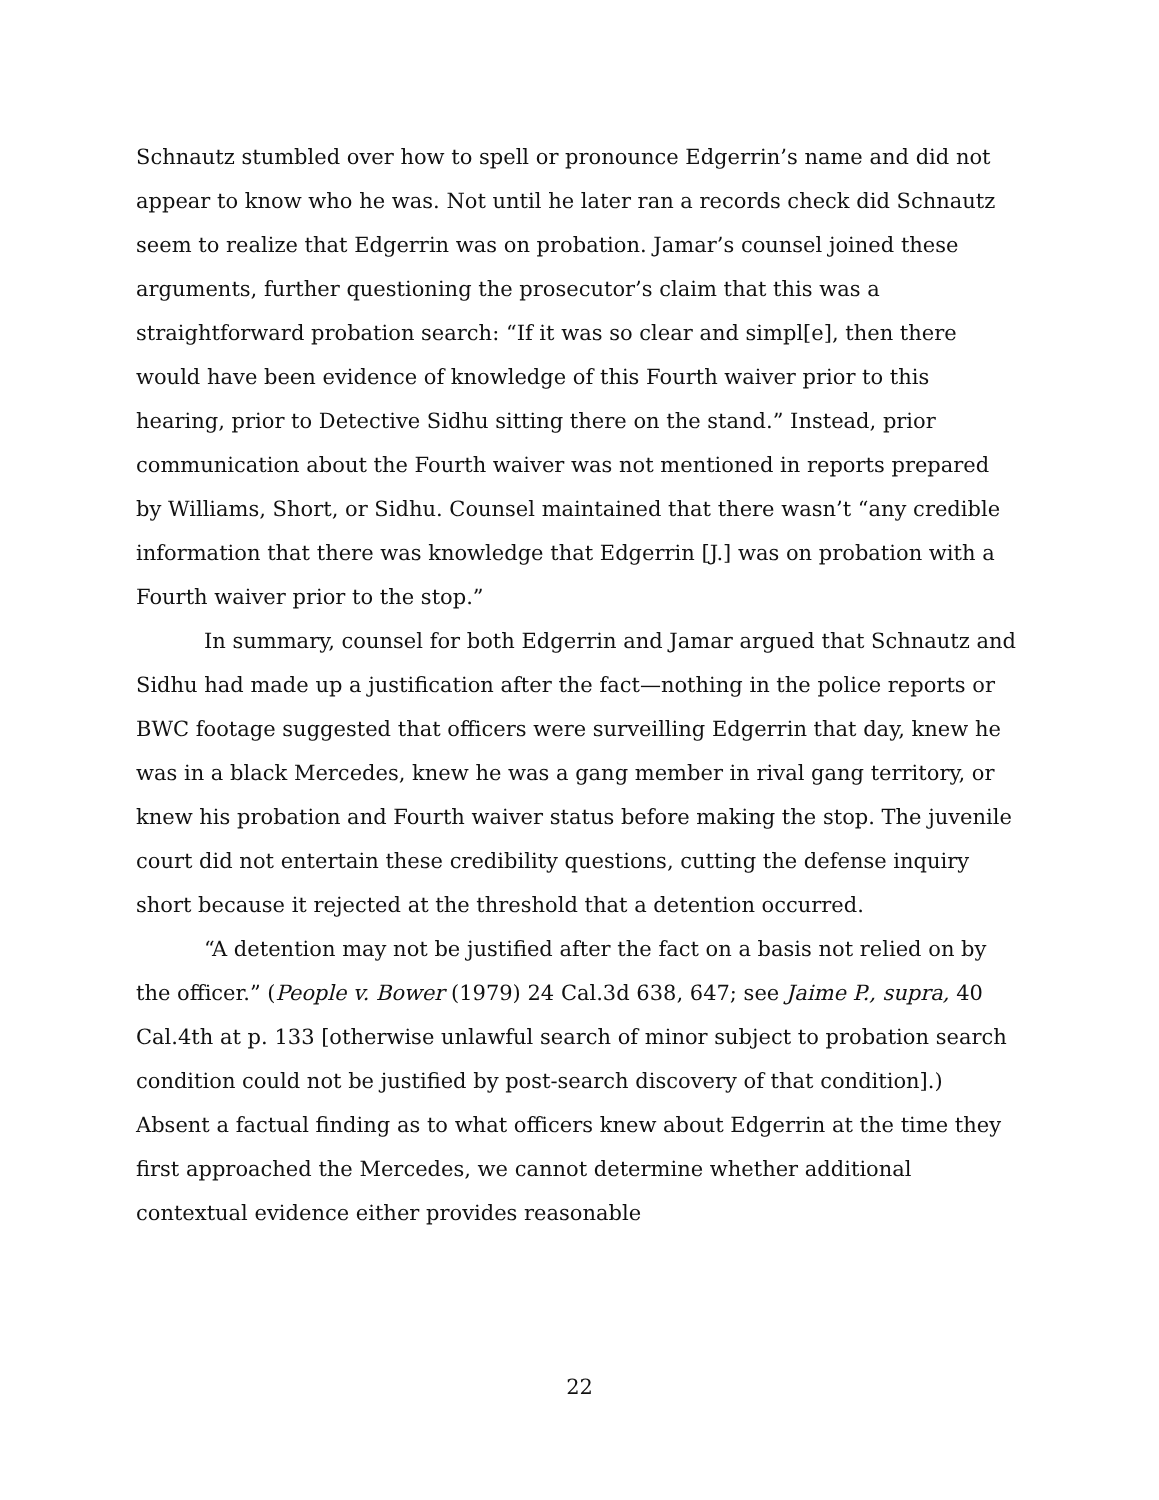Schnautz stumbled over how to spell or pronounce Edgerrin’s name and did not appear to know who he was. Not until he later ran a records check did Schnautz seem to realize that Edgerrin was on probation. Jamar’s counsel joined these arguments, further questioning the prosecutor’s claim that this was a straightforward probation search: “If it was so clear and simpl[e], then there would have been evidence of knowledge of this Fourth waiver prior to this hearing, prior to Detective Sidhu sitting there on the stand.” Instead, prior communication about the Fourth waiver was not mentioned in reports prepared by Williams, Short, or Sidhu. Counsel maintained that there wasn’t “any credible information that there was knowledge that Edgerrin [J.] was on probation with a Fourth waiver prior to the stop.”
In summary, counsel for both Edgerrin and Jamar argued that Schnautz and Sidhu had made up a justification after the fact—nothing in the police reports or BWC footage suggested that officers were surveilling Edgerrin that day, knew he was in a black Mercedes, knew he was a gang member in rival gang territory, or knew his probation and Fourth waiver status before making the stop. The juvenile court did not entertain these credibility questions, cutting the defense inquiry short because it rejected at the threshold that a detention occurred.
“A detention may not be justified after the fact on a basis not relied on by the officer.” (People v. Bower (1979) 24 Cal.3d 638, 647; see Jaime P., supra, 40 Cal.4th at p. 133 [otherwise unlawful search of minor subject to probation search condition could not be justified by post-search discovery of that condition].) Absent a factual finding as to what officers knew about Edgerrin at the time they first approached the Mercedes, we cannot determine whether additional contextual evidence either provides reasonable
22